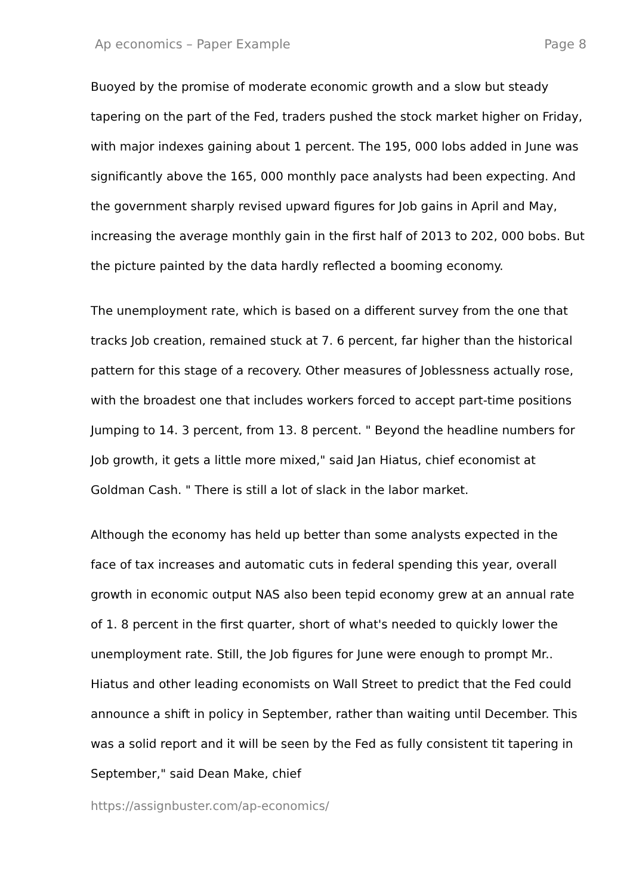Ap economics – Paper Example Page 8
Buoyed by the promise of moderate economic growth and a slow but steady tapering on the part of the Fed, traders pushed the stock market higher on Friday, with major indexes gaining about 1 percent. The 195, 000 lobs added in June was significantly above the 165, 000 monthly pace analysts had been expecting. And the government sharply revised upward figures for Job gains in April and May, increasing the average monthly gain in the first half of 2013 to 202, 000 bobs. But the picture painted by the data hardly reflected a booming economy.
The unemployment rate, which is based on a different survey from the one that tracks Job creation, remained stuck at 7. 6 percent, far higher than the historical pattern for this stage of a recovery. Other measures of Joblessness actually rose, with the broadest one that includes workers forced to accept part-time positions Jumping to 14. 3 percent, from 13. 8 percent. " Beyond the headline numbers for Job growth, it gets a little more mixed," said Jan Hiatus, chief economist at Goldman Cash. " There is still a lot of slack in the labor market.
Although the economy has held up better than some analysts expected in the face of tax increases and automatic cuts in federal spending this year, overall growth in economic output NAS also been tepid economy grew at an annual rate of 1. 8 percent in the first quarter, short of what's needed to quickly lower the unemployment rate. Still, the Job figures for June were enough to prompt Mr.. Hiatus and other leading economists on Wall Street to predict that the Fed could announce a shift in policy in September, rather than waiting until December. This was a solid report and it will be seen by the Fed as fully consistent tit tapering in September," said Dean Make, chief
https://assignbuster.com/ap-economics/